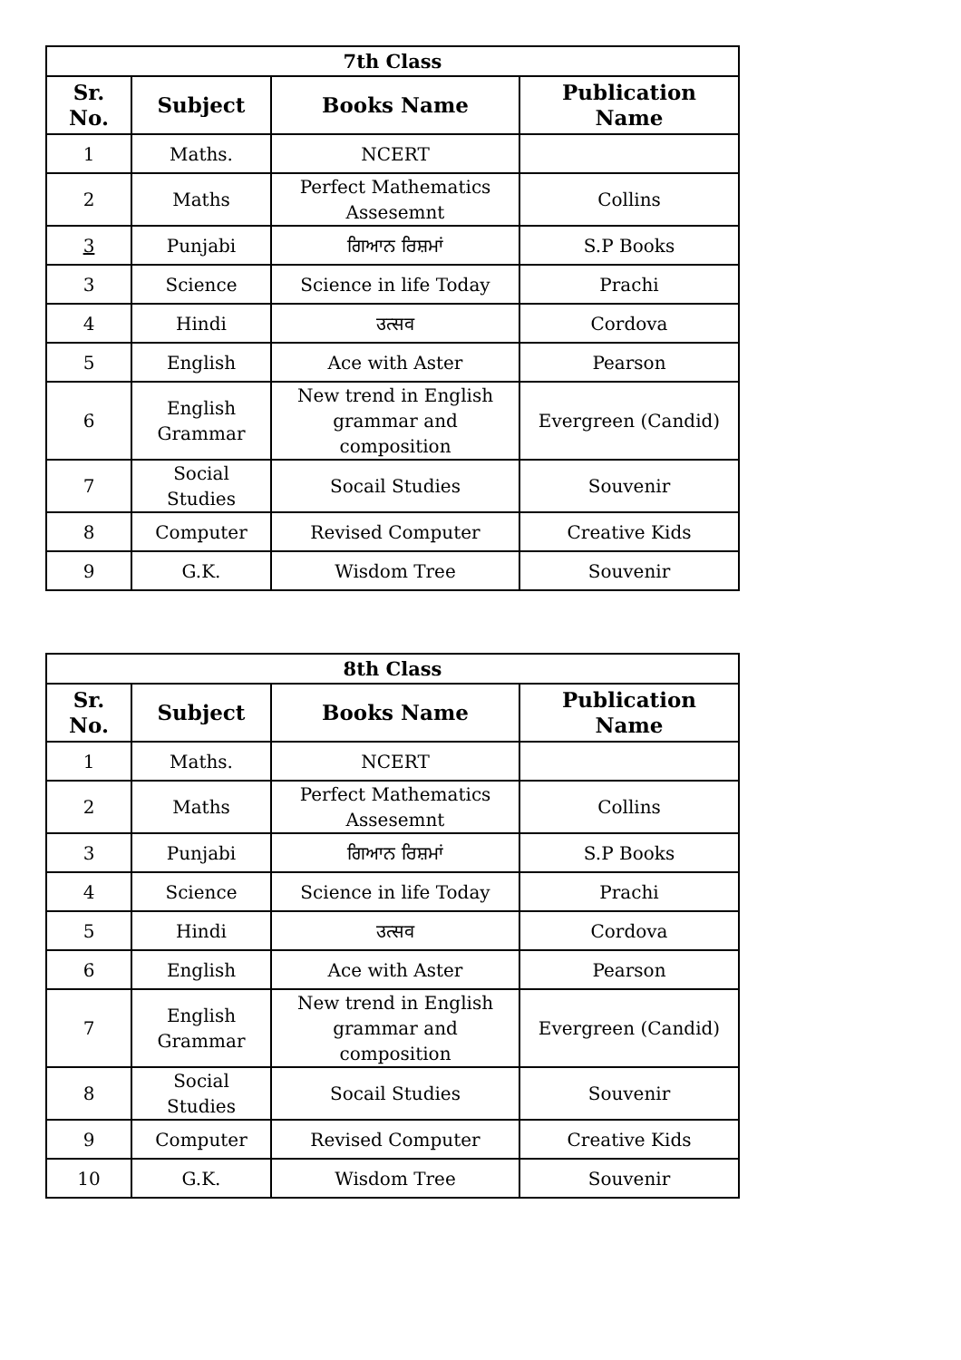| 7th Class | | | |
| --- | --- | --- | --- |
| Sr. No. | Subject | Books Name | Publication Name |
| 1 | Maths. | NCERT | |
| 2 | Maths | Perfect Mathematics Assesemnt | Collins |
| 3 | Punjabi | ਗਿਆਨ ਰਿਸ਼ਮਾਂ | S.P Books |
| 3 | Science | Science in life Today | Prachi |
| 4 | Hindi | उत्सव | Cordova |
| 5 | English | Ace with Aster | Pearson |
| 6 | English Grammar | New trend in English grammar and composition | Evergreen (Candid) |
| 7 | Social Studies | Socail Studies | Souvenir |
| 8 | Computer | Revised Computer | Creative Kids |
| 9 | G.K. | Wisdom Tree | Souvenir |
| 8th Class | | | |
| --- | --- | --- | --- |
| Sr. No. | Subject | Books Name | Publication Name |
| 1 | Maths. | NCERT | |
| 2 | Maths | Perfect Mathematics Assesemnt | Collins |
| 3 | Punjabi | ਗਿਆਨ ਰਿਸ਼ਮਾਂ | S.P Books |
| 4 | Science | Science in life Today | Prachi |
| 5 | Hindi | उत्सव | Cordova |
| 6 | English | Ace with Aster | Pearson |
| 7 | English Grammar | New trend in English grammar and composition | Evergreen (Candid) |
| 8 | Social Studies | Socail Studies | Souvenir |
| 9 | Computer | Revised Computer | Creative Kids |
| 10 | G.K. | Wisdom Tree | Souvenir |